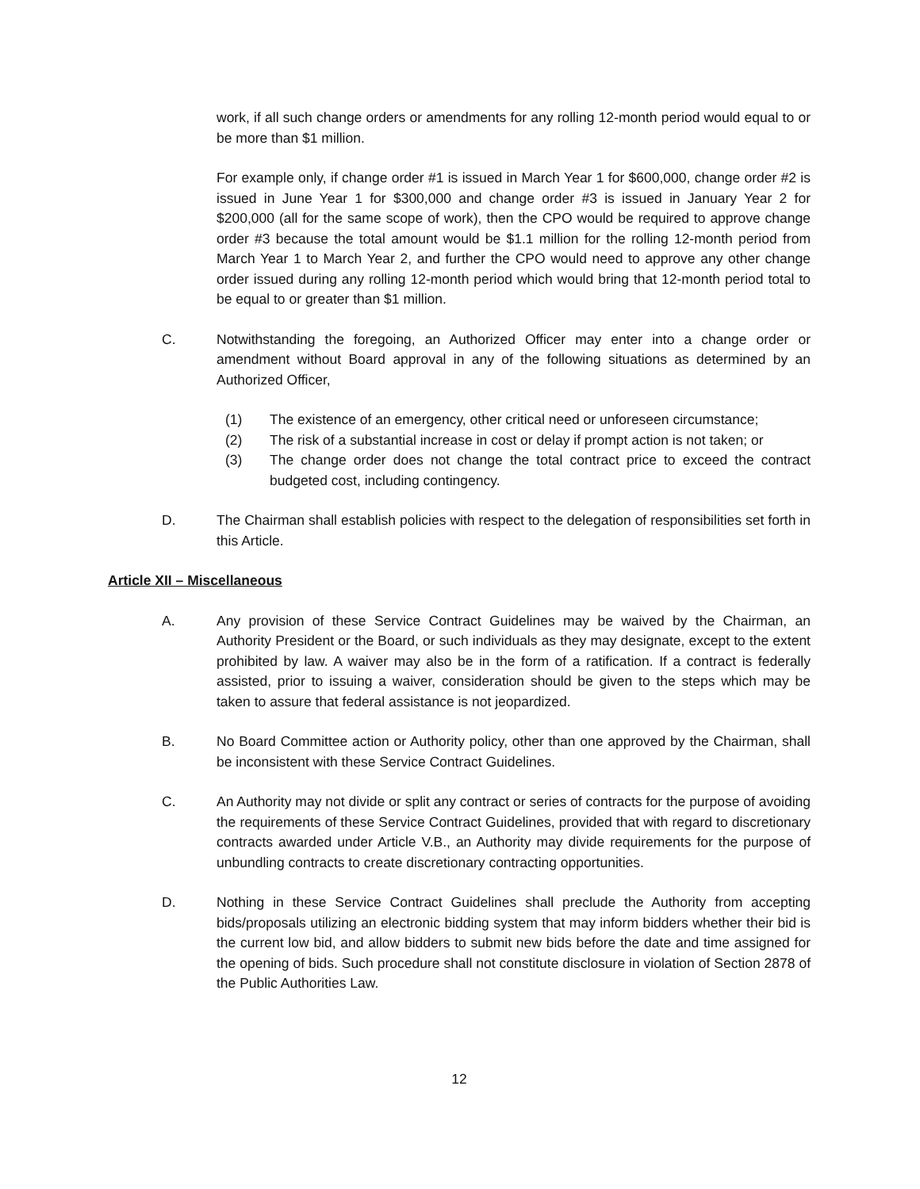work, if all such change orders or amendments for any rolling 12-month period would equal to or be more than $1 million.
For example only, if change order #1 is issued in March Year 1 for $600,000, change order #2 is issued in June Year 1 for $300,000 and change order #3 is issued in January Year 2 for $200,000 (all for the same scope of work), then the CPO would be required to approve change order #3 because the total amount would be $1.1 million for the rolling 12-month period from March Year 1 to March Year 2, and further the CPO would need to approve any other change order issued during any rolling 12-month period which would bring that 12-month period total to be equal to or greater than $1 million.
C. Notwithstanding the foregoing, an Authorized Officer may enter into a change order or amendment without Board approval in any of the following situations as determined by an Authorized Officer,
(1) The existence of an emergency, other critical need or unforeseen circumstance;
(2) The risk of a substantial increase in cost or delay if prompt action is not taken; or
(3) The change order does not change the total contract price to exceed the contract budgeted cost, including contingency.
D. The Chairman shall establish policies with respect to the delegation of responsibilities set forth in this Article.
Article XII – Miscellaneous
A. Any provision of these Service Contract Guidelines may be waived by the Chairman, an Authority President or the Board, or such individuals as they may designate, except to the extent prohibited by law. A waiver may also be in the form of a ratification. If a contract is federally assisted, prior to issuing a waiver, consideration should be given to the steps which may be taken to assure that federal assistance is not jeopardized.
B. No Board Committee action or Authority policy, other than one approved by the Chairman, shall be inconsistent with these Service Contract Guidelines.
C. An Authority may not divide or split any contract or series of contracts for the purpose of avoiding the requirements of these Service Contract Guidelines, provided that with regard to discretionary contracts awarded under Article V.B., an Authority may divide requirements for the purpose of unbundling contracts to create discretionary contracting opportunities.
D. Nothing in these Service Contract Guidelines shall preclude the Authority from accepting bids/proposals utilizing an electronic bidding system that may inform bidders whether their bid is the current low bid, and allow bidders to submit new bids before the date and time assigned for the opening of bids. Such procedure shall not constitute disclosure in violation of Section 2878 of the Public Authorities Law.
12